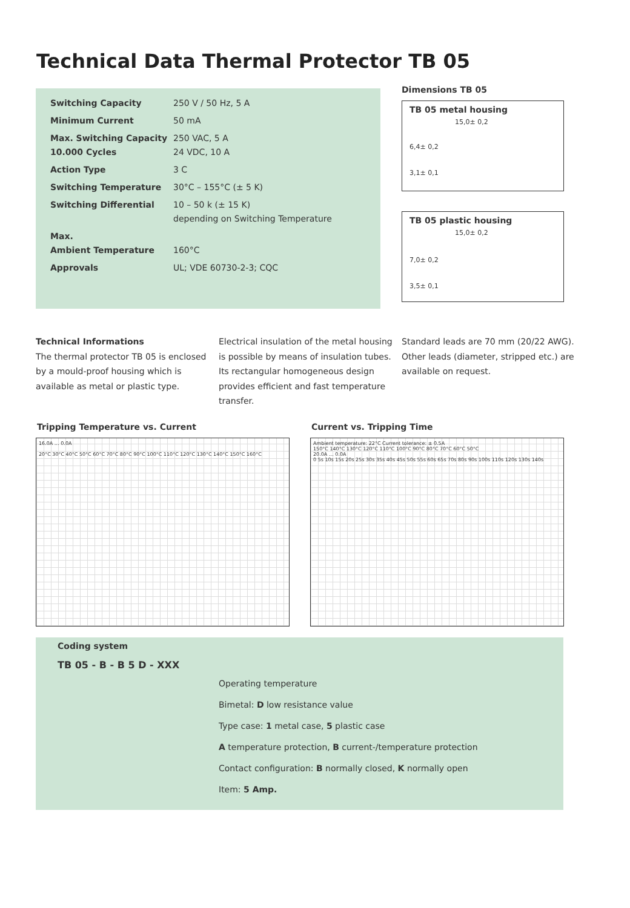Technical Data Thermal Protector TB 05
| Switching Capacity | 250 V / 50 Hz, 5 A |
| Minimum Current | 50 mA |
| Max. Switching Capacity 10.000 Cycles | 250 VAC, 5 A 24 VDC, 10 A |
| Action Type | 3 C |
| Switching Temperature | 30°C – 155°C (± 5 K) |
| Switching Differential | 10 – 50 k (± 15 K) depending on Switching Temperature |
| Max. Ambient Temperature | 160°C |
| Approvals | UL; VDE 60730-2-3; CQC |
Dimensions TB 05
TB 05 metal housing
15,0± 0,2
6,4± 0,2
3,1± 0,1
TB 05 plastic housing
15,0± 0,2
7,0± 0,2
3,5± 0,1
Technical Informations
The thermal protector TB 05 is enclosed by a mould-proof housing which is available as metal or plastic type.
Electrical insulation of the metal housing is possible by means of insulation tubes. Its rectangular homogeneous design provides efficient and fast temperature transfer.
Standard leads are 70 mm (20/22 AWG).
Other leads (diameter, stripped etc.) are available on request.
Tripping Temperature vs. Current
16.0A … 0.0A
20°C 30°C 40°C 50°C 60°C 70°C 80°C 90°C 100°C 110°C 120°C 130°C 140°C 150°C 160°C
Current vs. Tripping Time
Ambient temperature: 22°C Current tolerance: ± 0.5A
150°C 140°C 130°C 120°C 110°C 100°C 90°C 80°C 70°C 60°C 50°C
20.0A … 0.0A
0 5s 10s 15s 20s 25s 30s 35s 40s 45s 50s 55s 60s 65s 70s 80s 90s 100s 110s 120s 130s 140s
Coding system
TB 05 - B - B 5 D - XXX
Operating temperature
Bimetal: D low resistance value
Type case: 1 metal case, 5 plastic case
A temperature protection, B current-/temperature protection
Contact configuration: B normally closed, K normally open
Item: 5 Amp.